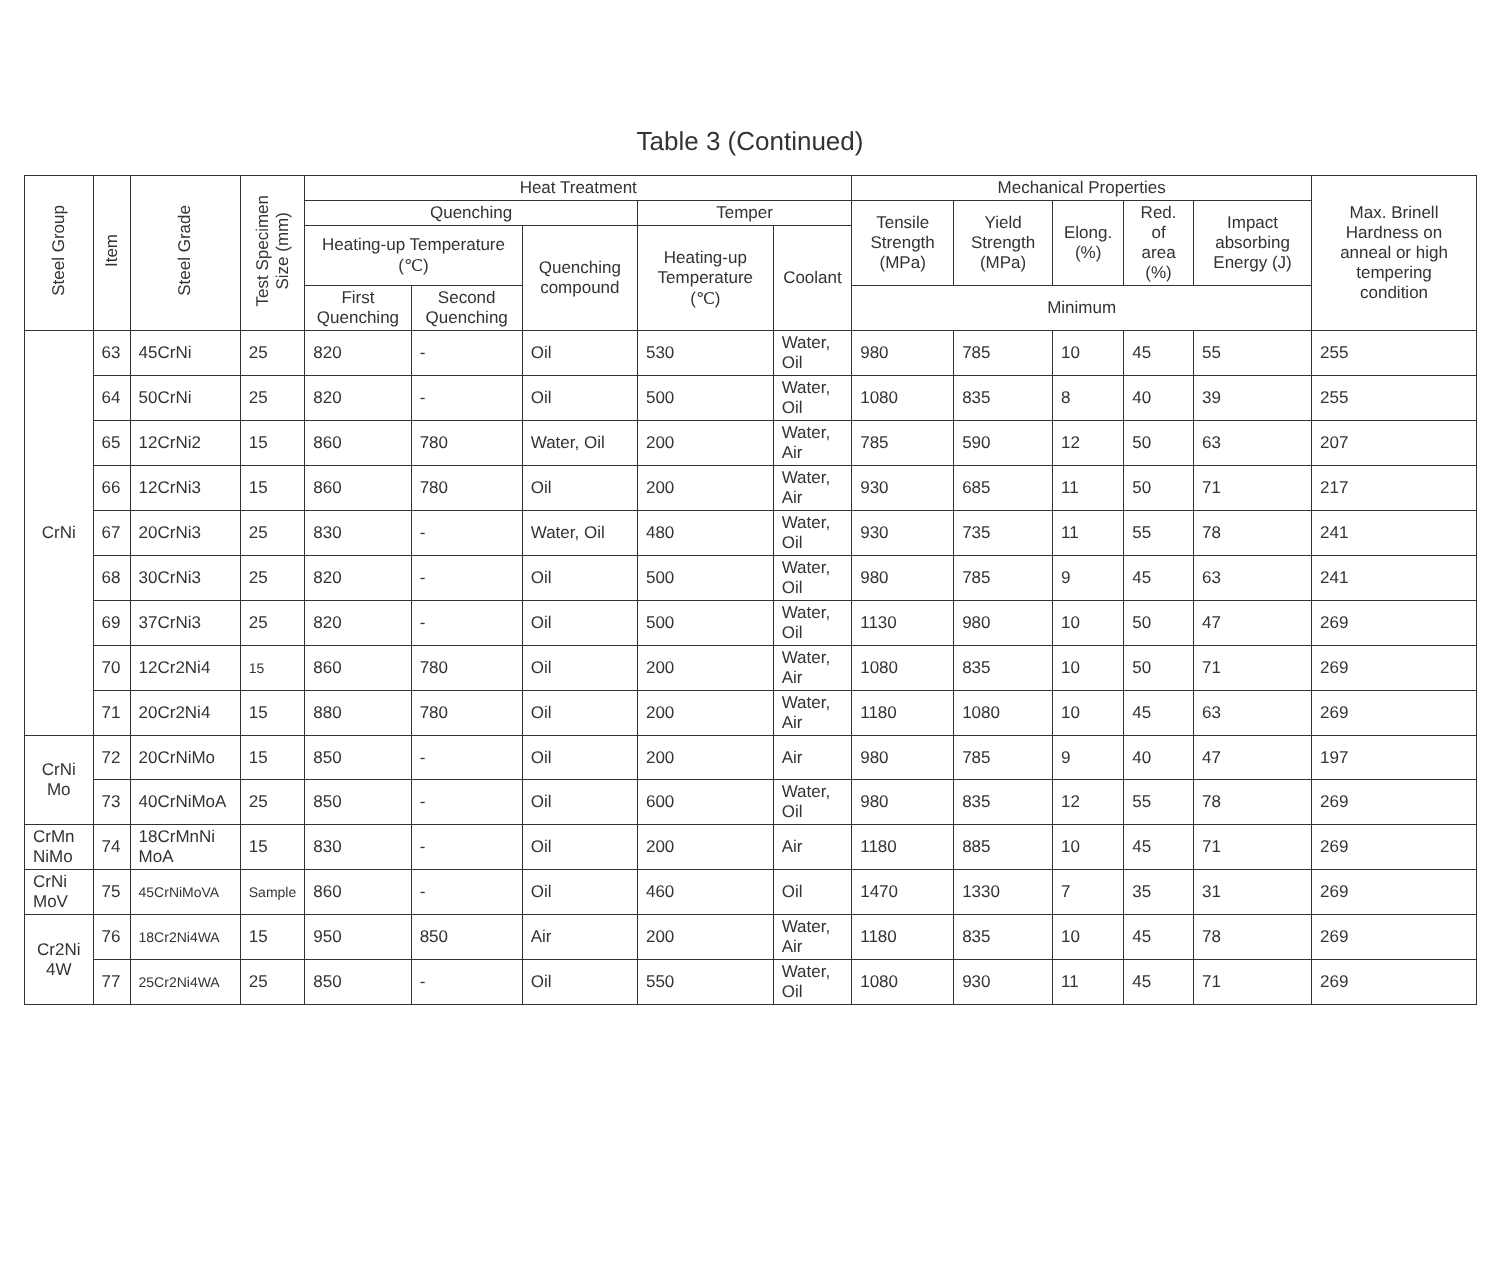Table 3 (Continued)
| Steel Group | Item | Steel Grade | Test Specimen Size (mm) | Heat Treatment | | | | | Mechanical Properties | | | | | Max. Brinell Hardness on anneal or high tempering condition |
| --- | --- | --- | --- | --- | --- | --- | --- | --- | --- | --- | --- | --- | --- | --- |
| | | | | Quenching | | | Temper | | Tensile Strength (MPa) | Yield Strength (MPa) | Elong. (%) | Red. of area (%) | Impact absorbing Energy (J) | |
| | | | | Heating-up Temperature (℃) | | Quenching compound | Heating-up Temperature (℃) | Coolant | | | | | | |
| | | | | First Quenching | Second Quenching | | | | Minimum | | | | | |
| CrNi | 63 | 45CrNi | 25 | 820 | - | Oil | 530 | Water, Oil | 980 | 785 | 10 | 45 | 55 | 255 |
| | 64 | 50CrNi | 25 | 820 | - | Oil | 500 | Water, Oil | 1080 | 835 | 8 | 40 | 39 | 255 |
| | 65 | 12CrNi2 | 15 | 860 | 780 | Water, Oil | 200 | Water, Air | 785 | 590 | 12 | 50 | 63 | 207 |
| | 66 | 12CrNi3 | 15 | 860 | 780 | Oil | 200 | Water, Air | 930 | 685 | 11 | 50 | 71 | 217 |
| | 67 | 20CrNi3 | 25 | 830 | - | Water, Oil | 480 | Water, Oil | 930 | 735 | 11 | 55 | 78 | 241 |
| | 68 | 30CrNi3 | 25 | 820 | - | Oil | 500 | Water, Oil | 980 | 785 | 9 | 45 | 63 | 241 |
| | 69 | 37CrNi3 | 25 | 820 | - | Oil | 500 | Water, Oil | 1130 | 980 | 10 | 50 | 47 | 269 |
| | 70 | 12Cr2Ni4 | 15 | 860 | 780 | Oil | 200 | Water, Air | 1080 | 835 | 10 | 50 | 71 | 269 |
| | 71 | 20Cr2Ni4 | 15 | 880 | 780 | Oil | 200 | Water, Air | 1180 | 1080 | 10 | 45 | 63 | 269 |
| CrNi Mo | 72 | 20CrNiMo | 15 | 850 | - | Oil | 200 | Air | 980 | 785 | 9 | 40 | 47 | 197 |
| | 73 | 40CrNiMoA | 25 | 850 | - | Oil | 600 | Water, Oil | 980 | 835 | 12 | 55 | 78 | 269 |
| CrMn NiMo | 74 | 18CrMnNi MoA | 15 | 830 | - | Oil | 200 | Air | 1180 | 885 | 10 | 45 | 71 | 269 |
| CrNi MoV | 75 | 45CrNiMoVA | Sample | 860 | - | Oil | 460 | Oil | 1470 | 1330 | 7 | 35 | 31 | 269 |
| Cr2Ni 4W | 76 | 18Cr2Ni4WA | 15 | 950 | 850 | Air | 200 | Water, Air | 1180 | 835 | 10 | 45 | 78 | 269 |
| | 77 | 25Cr2Ni4WA | 25 | 850 | - | Oil | 550 | Water, Oil | 1080 | 930 | 11 | 45 | 71 | 269 |